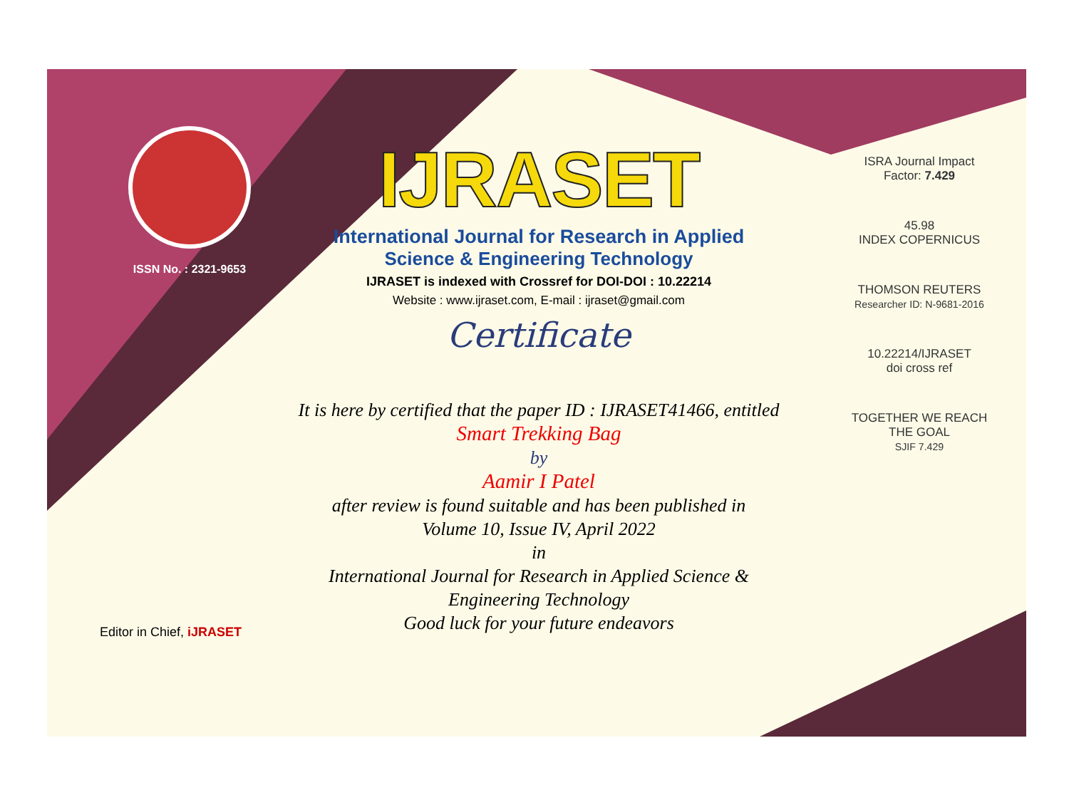ISSN No. : 2321-9653
IJRASET
International Journal for Research in Applied
Science & Engineering Technology
IJRASET is indexed with Crossref for DOI-DOI : 10.22214
Website : www.ijraset.com, E-mail : ijraset@gmail.com
Certificate
It is here by certified that the paper ID : IJRASET41466, entitled
Smart Trekking Bag
by
Aamir I Patel
after review is found suitable and has been published in
Volume 10, Issue IV, April 2022
in
International Journal for Research in Applied Science &
Engineering Technology
Good luck for your future endeavors
ISRA Journal Impact
Factor: 7.429
45.98
INDEX COPERNICUS
THOMSON REUTERS
Researcher ID: N-9681-2016
10.22214/IJRASET
doi cross ref
TOGETHER WE REACH THE GOAL
SJIF 7.429
Editor in Chief, iJRASET